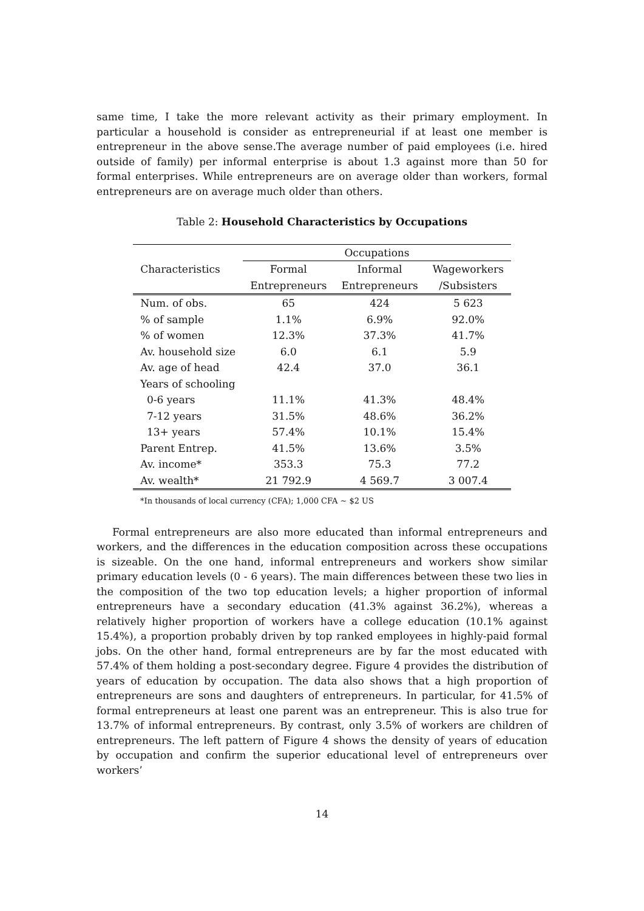same time, I take the more relevant activity as their primary employment. In particular a household is consider as entrepreneurial if at least one member is entrepreneur in the above sense.The average number of paid employees (i.e. hired outside of family) per informal enterprise is about 1.3 against more than 50 for formal enterprises. While entrepreneurs are on average older than workers, formal entrepreneurs are on average much older than others.
Table 2: Household Characteristics by Occupations
| | Occupations | | |
| --- | --- | --- | --- |
| Characteristics | Formal | Informal | Wageworkers |
| | Entrepreneurs | Entrepreneurs | /Subsisters |
| Num. of obs. | 65 | 424 | 5 623 |
| % of sample | 1.1% | 6.9% | 92.0% |
| % of women | 12.3% | 37.3% | 41.7% |
| Av. household size | 6.0 | 6.1 | 5.9 |
| Av. age of head | 42.4 | 37.0 | 36.1 |
| Years of schooling | | | |
| 0-6 years | 11.1% | 41.3% | 48.4% |
| 7-12 years | 31.5% | 48.6% | 36.2% |
| 13+ years | 57.4% | 10.1% | 15.4% |
| Parent Entrep. | 41.5% | 13.6% | 3.5% |
| Av. income* | 353.3 | 75.3 | 77.2 |
| Av. wealth* | 21 792.9 | 4 569.7 | 3 007.4 |
*In thousands of local currency (CFA); 1,000 CFA ∼ $2 US
Formal entrepreneurs are also more educated than informal entrepreneurs and workers, and the differences in the education composition across these occupations is sizeable. On the one hand, informal entrepreneurs and workers show similar primary education levels (0 - 6 years). The main differences between these two lies in the composition of the two top education levels; a higher proportion of informal entrepreneurs have a secondary education (41.3% against 36.2%), whereas a relatively higher proportion of workers have a college education (10.1% against 15.4%), a proportion probably driven by top ranked employees in highly-paid formal jobs. On the other hand, formal entrepreneurs are by far the most educated with 57.4% of them holding a post-secondary degree. Figure 4 provides the distribution of years of education by occupation. The data also shows that a high proportion of entrepreneurs are sons and daughters of entrepreneurs. In particular, for 41.5% of formal entrepreneurs at least one parent was an entrepreneur. This is also true for 13.7% of informal entrepreneurs. By contrast, only 3.5% of workers are children of entrepreneurs. The left pattern of Figure 4 shows the density of years of education by occupation and confirm the superior educational level of entrepreneurs over workers’
14